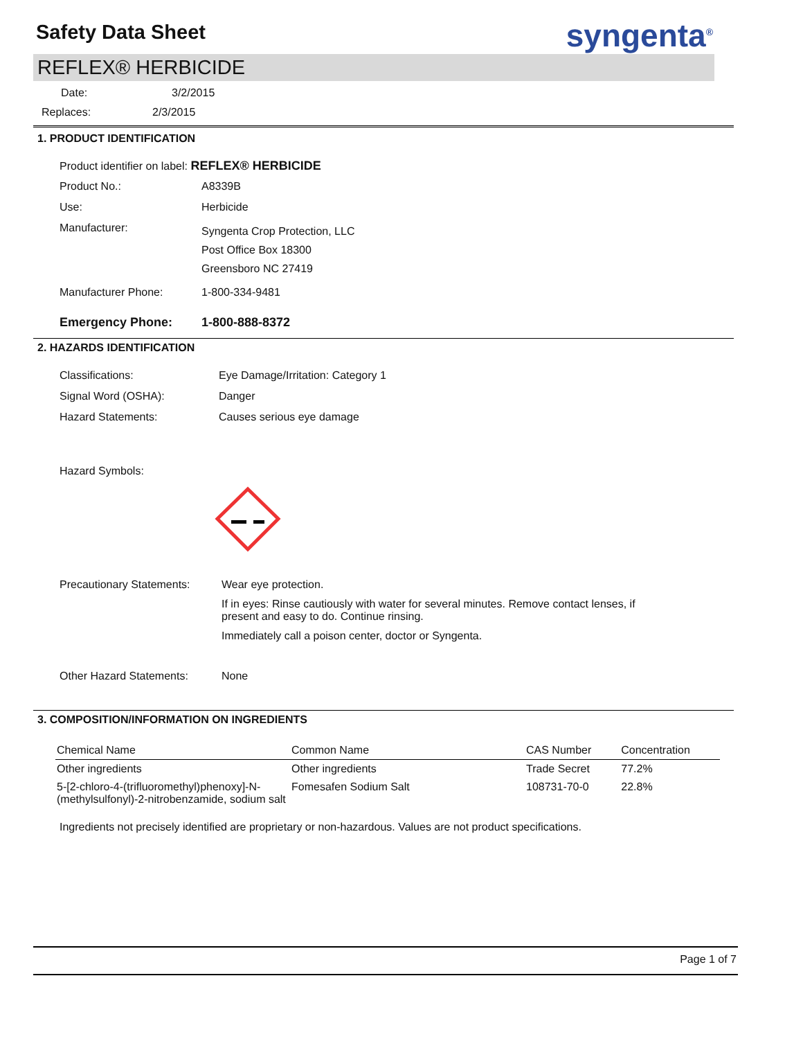Safety Data Sheet
syngenta<sup>®</sup>
REFLEX® HERBICIDE
Date: 3/2/2015
Replaces: 2/3/2015
1. PRODUCT IDENTIFICATION
Product identifier on label: REFLEX® HERBICIDE
Product No.: A8339B
Use: Herbicide
Manufacturer:
Syngenta Crop Protection, LLC
Post Office Box 18300
Greensboro NC 27419
Manufacturer Phone: 1-800-334-9481
Emergency Phone: 1-800-888-8372
2. HAZARDS IDENTIFICATION
Classifications: Eye Damage/Irritation: Category 1
Signal Word (OSHA): Danger
Hazard Statements: Causes serious eye damage
Hazard Symbols:
Precautionary Statements:
Wear eye protection.
If in eyes: Rinse cautiously with water for several minutes. Remove contact lenses, if present and easy to do. Continue rinsing.
Immediately call a poison center, doctor or Syngenta.
Other Hazard Statements: None
3. COMPOSITION/INFORMATION ON INGREDIENTS
| Chemical Name | Common Name | CAS Number | Concentration |
| --- | --- | --- | --- |
| Other ingredients | Other ingredients | Trade Secret | 77.2% |
| 5-[2-chloro-4-(trifluoromethyl)phenoxy]-N-(methylsulfonyl)-2-nitrobenzamide, sodium salt | Fomesafen Sodium Salt | 108731-70-0 | 22.8% |
Ingredients not precisely identified are proprietary or non-hazardous. Values are not product specifications.
Page 1 of 7